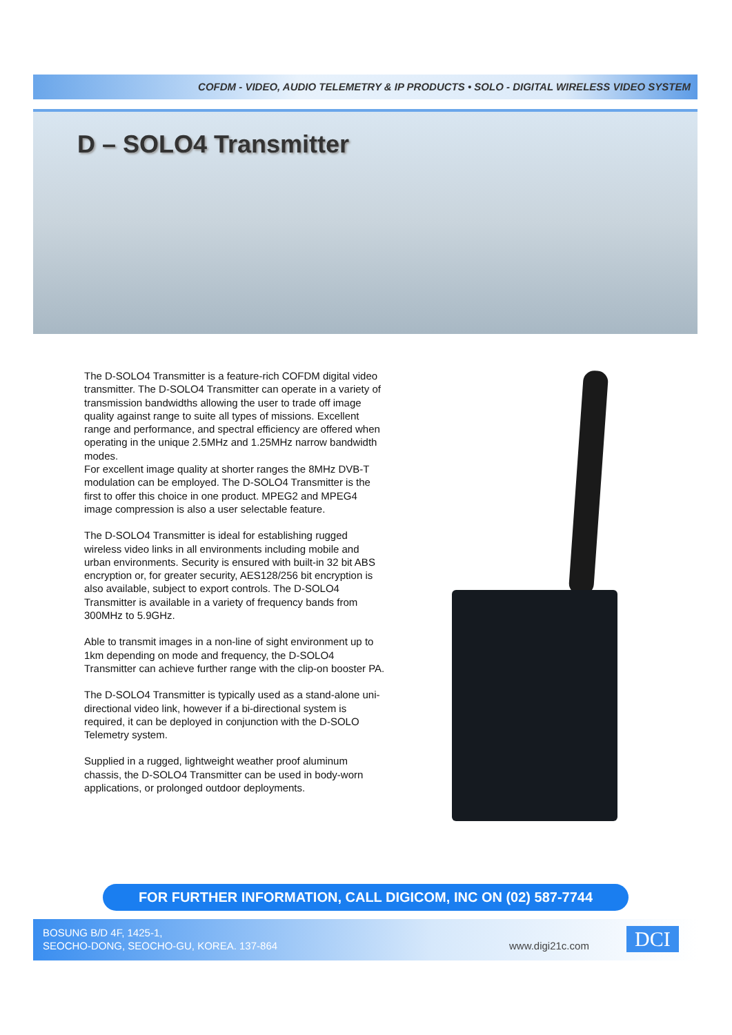COFDM - VIDEO, AUDIO TELEMETRY & IP PRODUCTS • SOLO - DIGITAL WIRELESS VIDEO SYSTEM
D – SOLO4 Transmitter
The D-SOLO4 Transmitter is a feature-rich COFDM digital video transmitter. The D-SOLO4 Transmitter can operate in a variety of transmission bandwidths allowing the user to trade off image quality against range to suite all types of missions. Excellent range and performance, and spectral efficiency are offered when operating in the unique 2.5MHz and 1.25MHz narrow bandwidth modes.
For excellent image quality at shorter ranges the 8MHz DVB-T modulation can be employed. The D-SOLO4 Transmitter is the first to offer this choice in one product. MPEG2 and MPEG4 image compression is also a user selectable feature.
The D-SOLO4 Transmitter is ideal for establishing rugged wireless video links in all environments including mobile and urban environments. Security is ensured with built-in 32 bit ABS encryption or, for greater security, AES128/256 bit encryption is also available, subject to export controls. The D-SOLO4 Transmitter is available in a variety of frequency bands from 300MHz to 5.9GHz.
Able to transmit images in a non-line of sight environment up to 1km depending on mode and frequency, the D-SOLO4 Transmitter can achieve further range with the clip-on booster PA.
The D-SOLO4 Transmitter is typically used as a stand-alone uni-directional video link, however if a bi-directional system is required, it can be deployed in conjunction with the D-SOLO Telemetry system.
Supplied in a rugged, lightweight weather proof aluminum chassis, the D-SOLO4 Transmitter can be used in body-worn applications, or prolonged outdoor deployments.
FOR FURTHER INFORMATION, CALL DIGICOM, INC ON (02) 587-7744
BOSUNG B/D 4F, 1425-1,
SEOCHO-DONG, SEOCHO-GU, KOREA. 137-864
www.digi21c.com DCI